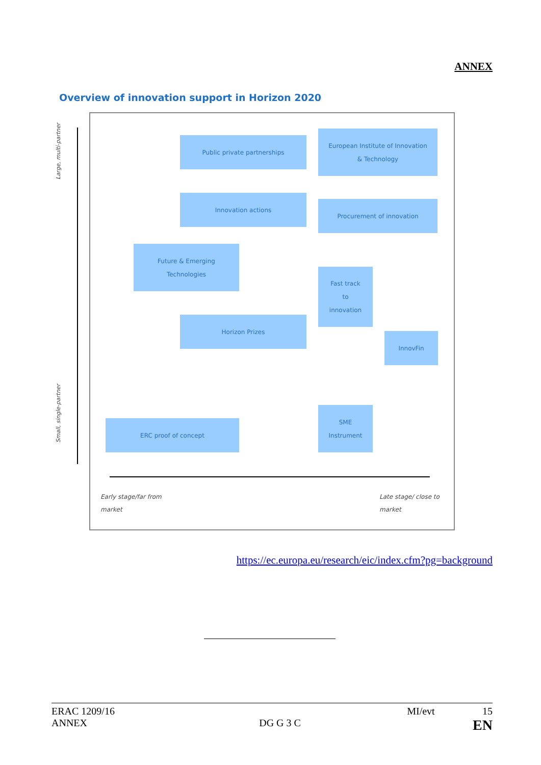ANNEX
Overview of innovation support in Horizon 2020
Large, multi-partner
Small, single-partner
Public private partnerships
European Institute of Innovation
& Technology
Innovation actions
Procurement of innovation
Future & Emerging
Technologies
Fast track
to
innovation
Horizon Prizes
InnovFin
ERC proof of concept
SME
Instrument
Early stage/far from
market
Late stage/ close to
market
https://ec.europa.eu/research/eic/index.cfm?pg=background
ERAC 1209/16 MI/evt 15
ANNEX DG G 3 C EN